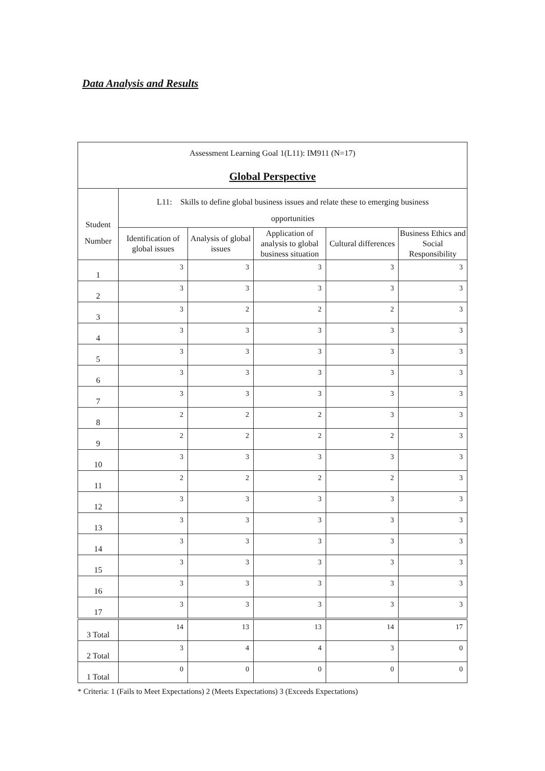Data Analysis and Results
| Assessment Learning Goal 1(L11): IM911 (N=17) Global Perspective | | | | | |
| Student Number | L11: Skills to define global business issues and relate these to emerging business opportunities | | | | |
| | Identification of global issues | Analysis of global issues | Application of analysis to global business situation | Cultural differences | Business Ethics and Social Responsibility |
| 1 | 3 | 3 | 3 | 3 | 3 |
| 2 | 3 | 3 | 3 | 3 | 3 |
| 3 | 3 | 2 | 2 | 2 | 3 |
| 4 | 3 | 3 | 3 | 3 | 3 |
| 5 | 3 | 3 | 3 | 3 | 3 |
| 6 | 3 | 3 | 3 | 3 | 3 |
| 7 | 3 | 3 | 3 | 3 | 3 |
| 8 | 2 | 2 | 2 | 3 | 3 |
| 9 | 2 | 2 | 2 | 2 | 3 |
| 10 | 3 | 3 | 3 | 3 | 3 |
| 11 | 2 | 2 | 2 | 2 | 3 |
| 12 | 3 | 3 | 3 | 3 | 3 |
| 13 | 3 | 3 | 3 | 3 | 3 |
| 14 | 3 | 3 | 3 | 3 | 3 |
| 15 | 3 | 3 | 3 | 3 | 3 |
| 16 | 3 | 3 | 3 | 3 | 3 |
| 17 | 3 | 3 | 3 | 3 | 3 |
| 3 Total | 14 | 13 | 13 | 14 | 17 |
| 2 Total | 3 | 4 | 4 | 3 | 0 |
| 1 Total | 0 | 0 | 0 | 0 | 0 |
* Criteria: 1 (Fails to Meet Expectations) 2 (Meets Expectations) 3 (Exceeds Expectations)